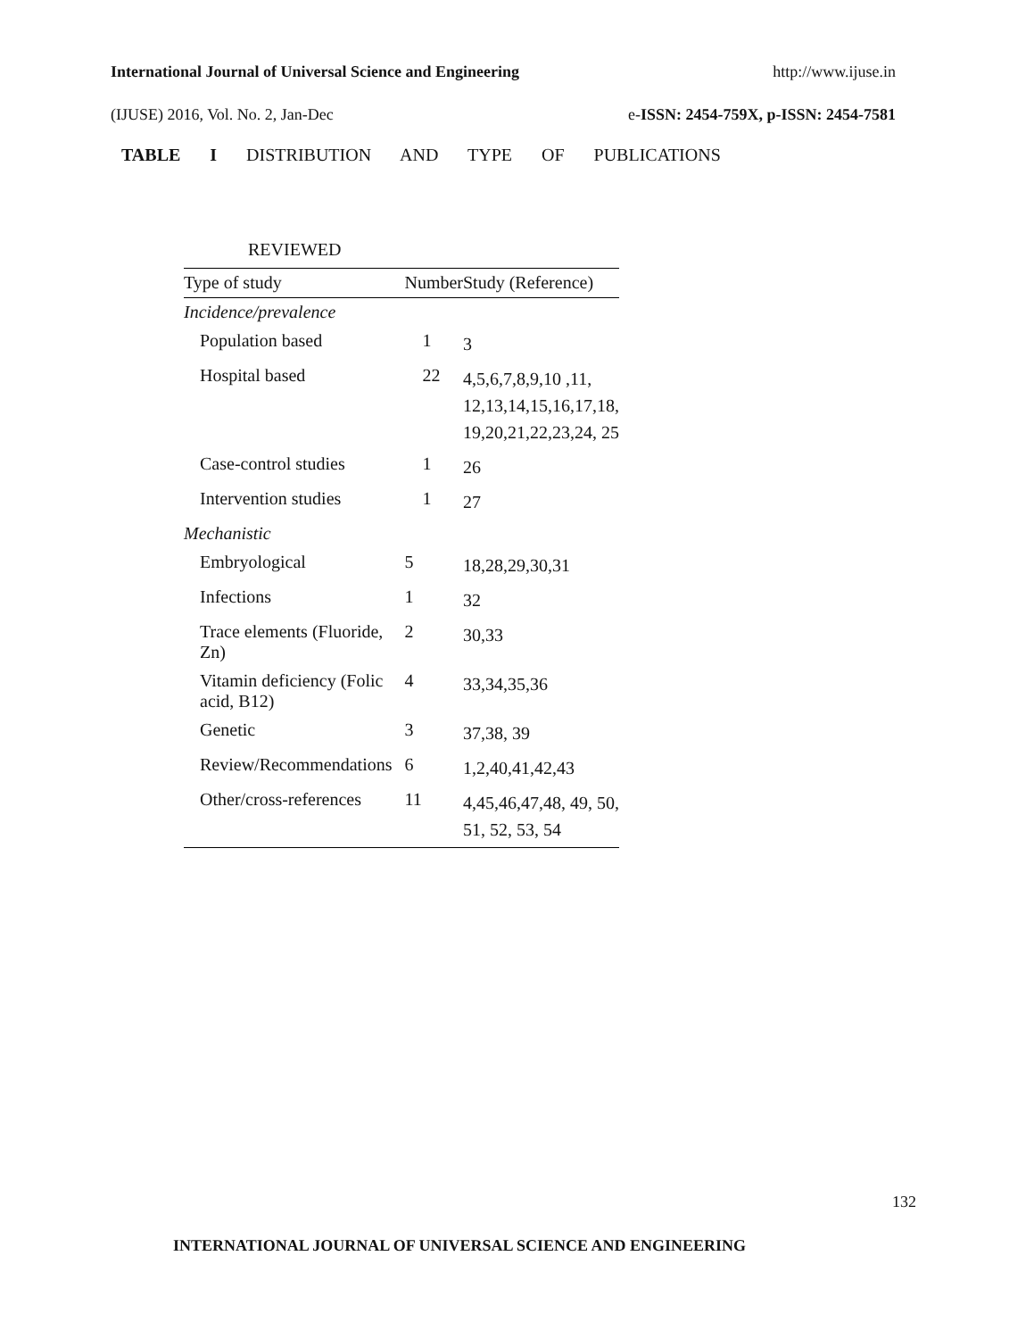International Journal of Universal Science and Engineering http://www.ijuse.in
(IJUSE) 2016, Vol. No. 2, Jan-Dec e-ISSN: 2454-759X, p-ISSN: 2454-7581
TABLE I DISTRIBUTION AND TYPE OF PUBLICATIONS
REVIEWED
| Type of study | Number | Study (Reference) |
| --- | --- | --- |
| Incidence/prevalence | | |
| Population based | 1 | 3 |
| Hospital based | 22 | 4,5,6,7,8,9,10 ,11, 12,13,14,15,16,17,18, 19,20,21,22,23,24, 25 |
| Case-control studies | 1 | 26 |
| Intervention studies | 1 | 27 |
| Mechanistic | | |
| Embryological | 5 | 18,28,29,30,31 |
| Infections | 1 | 32 |
| Trace elements (Fluoride, Zn) | 2 | 30,33 |
| Vitamin deficiency (Folic acid, B12) | 4 | 33,34,35,36 |
| Genetic | 3 | 37,38, 39 |
| Review/Recommendations | 6 | 1,2,40,41,42,43 |
| Other/cross-references | 11 | 4,45,46,47,48, 49, 50, 51, 52, 53, 54 |
132
INTERNATIONAL JOURNAL OF UNIVERSAL SCIENCE AND ENGINEERING